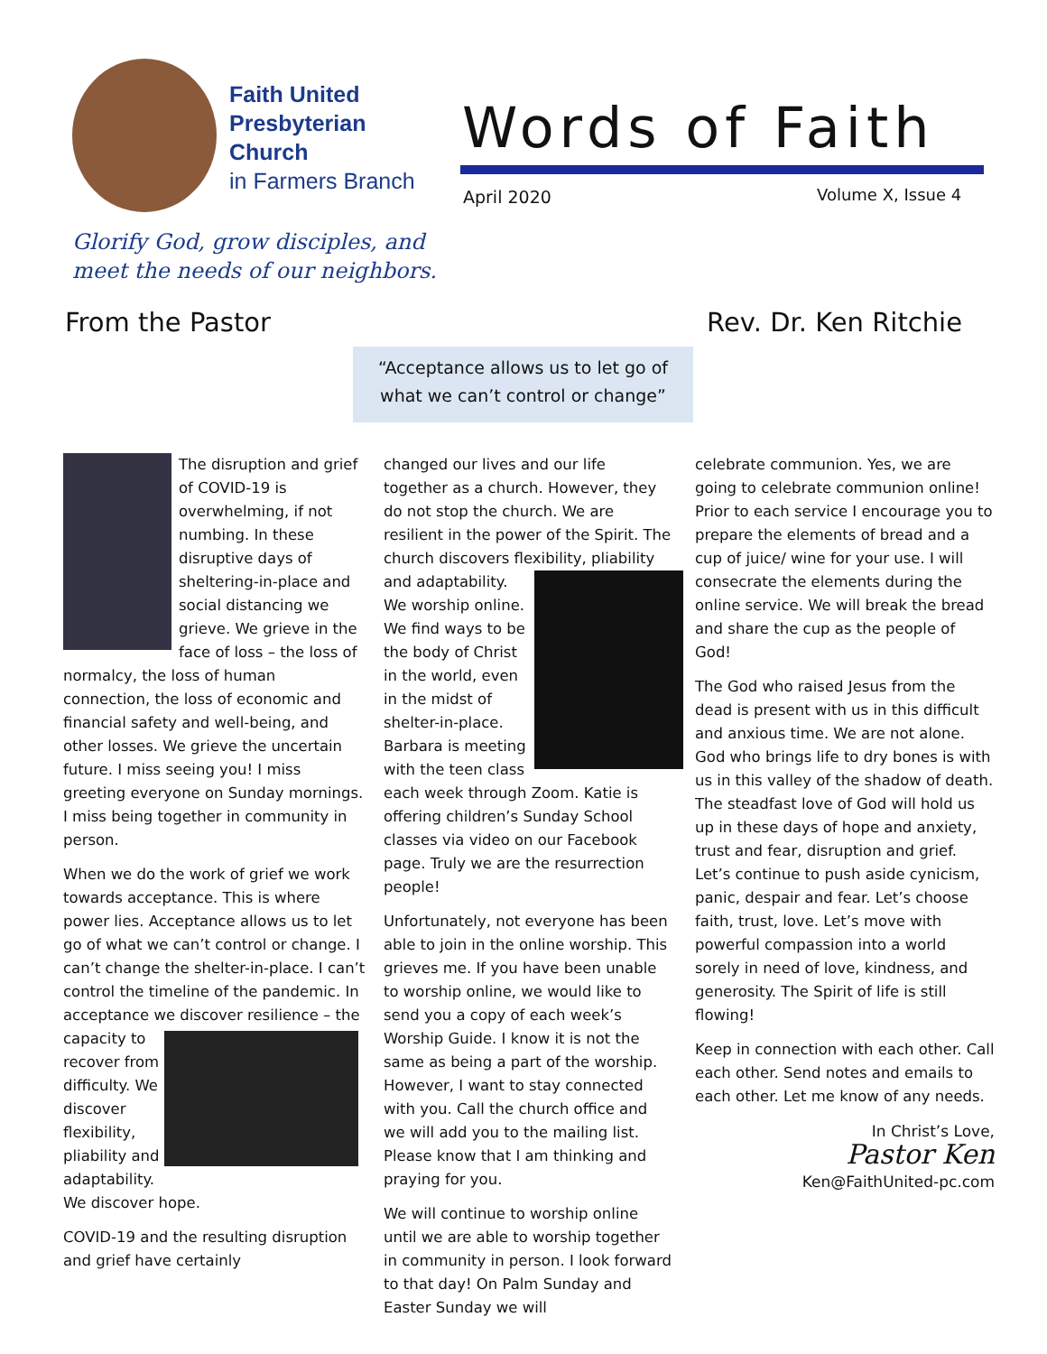Faith United
Presbyterian
Church
in Farmers Branch
Words of Faith
April 2020 Volume X, Issue 4
Glorify God, grow disciples, and
meet the needs of our neighbors.
From the Pastor Rev. Dr. Ken Ritchie
“Acceptance allows us to let go of
what we can’t control or change”
The disruption and grief of COVID-19 is overwhelming, if not numbing. In these disruptive days of sheltering-in-place and social distancing we grieve. We grieve in the face of loss – the loss of normalcy, the loss of human connection, the loss of economic and financial safety and well-being, and other losses. We grieve the uncertain future. I miss seeing you! I miss greeting everyone on Sunday mornings. I miss being together in community in person.
When we do the work of grief we work towards acceptance. This is where power lies. Acceptance allows us to let go of what we can’t control or change. I can’t change the shelter-in-place. I can’t control the timeline of the pandemic. In acceptance we discover resilience – the capacity to recover from difficulty. We discover flexibility, pliability and adaptability. We discover hope.
COVID-19 and the resulting disruption and grief have certainly
changed our lives and our life together as a church. However, they do not stop the church. We are resilient in the power of the Spirit. The church discovers flexibility, pliability and adaptability. We worship online. We find ways to be the body of Christ in the world, even in the midst of shelter-in-place. Barbara is meeting with the teen class each week through Zoom. Katie is offering children’s Sunday School classes via video on our Facebook page. Truly we are the resurrection people!
Unfortunately, not everyone has been able to join in the online worship. This grieves me. If you have been unable to worship online, we would like to send you a copy of each week’s Worship Guide. I know it is not the same as being a part of the worship. However, I want to stay connected with you. Call the church office and we will add you to the mailing list. Please know that I am thinking and praying for you.
We will continue to worship online until we are able to worship together in community in person. I look forward to that day! On Palm Sunday and Easter Sunday we will
celebrate communion. Yes, we are going to celebrate communion online! Prior to each service I encourage you to prepare the elements of bread and a cup of juice/ wine for your use. I will consecrate the elements during the online service. We will break the bread and share the cup as the people of God!
The God who raised Jesus from the dead is present with us in this difficult and anxious time. We are not alone. God who brings life to dry bones is with us in this valley of the shadow of death. The steadfast love of God will hold us up in these days of hope and anxiety, trust and fear, disruption and grief. Let’s continue to push aside cynicism, panic, despair and fear. Let’s choose faith, trust, love. Let’s move with powerful compassion into a world sorely in need of love, kindness, and generosity. The Spirit of life is still flowing!
Keep in connection with each other. Call each other. Send notes and emails to each other. Let me know of any needs.
In Christ’s Love,
Pastor Ken
Ken@FaithUnited-pc.com